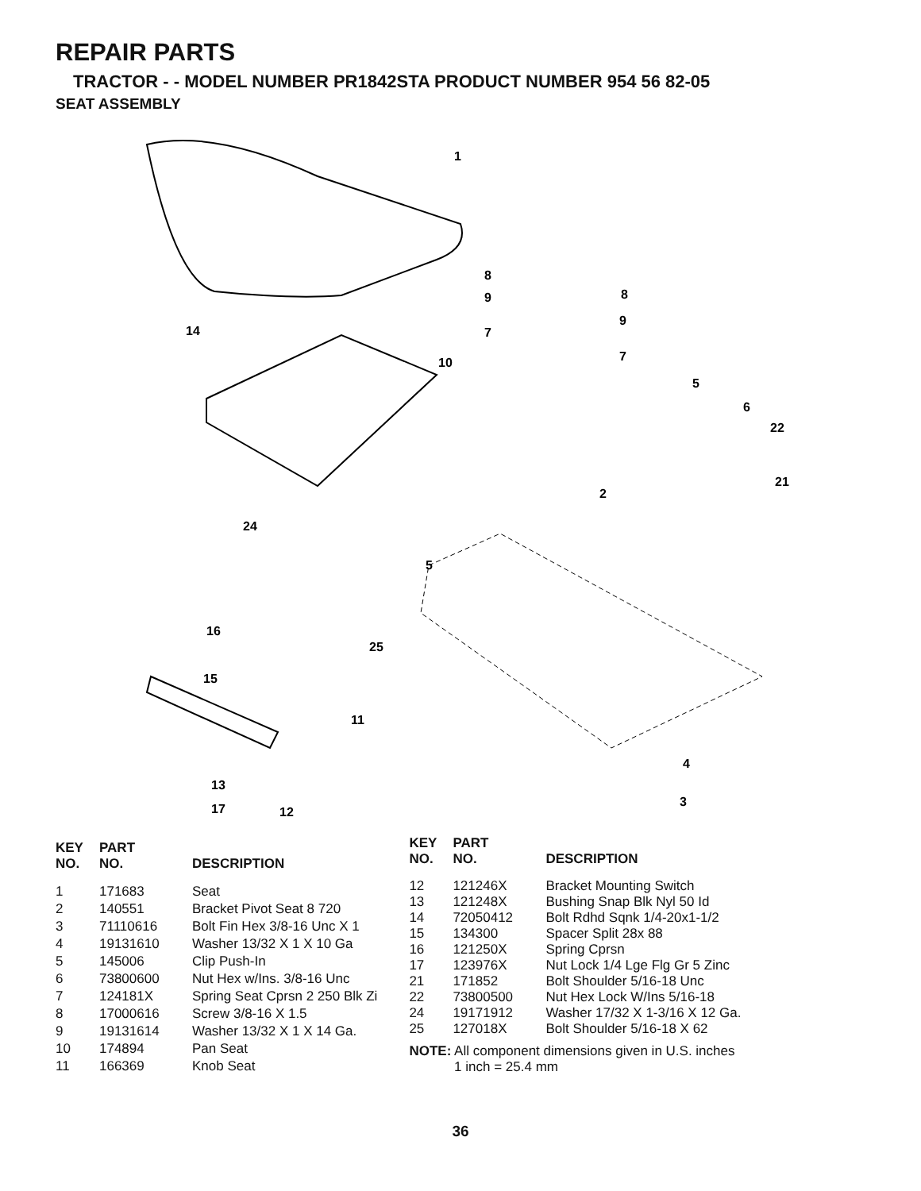REPAIR PARTS
TRACTOR - - MODEL NUMBER PR1842STA PRODUCT NUMBER 954 56 82-05
SEAT ASSEMBLY
1
8
9
7
8
9
7
10
14
5
6
22
2
21
24
5
16
25
15
11
4
3
13
17
12
| KEY NO. | PART NO. | DESCRIPTION |
| --- | --- | --- |
| 1 | 171683 | Seat |
| 2 | 140551 | Bracket Pivot Seat 8 720 |
| 3 | 71110616 | Bolt Fin Hex 3/8-16 Unc X 1 |
| 4 | 19131610 | Washer 13/32 X 1 X 10 Ga |
| 5 | 145006 | Clip Push-In |
| 6 | 73800600 | Nut Hex w/Ins. 3/8-16 Unc |
| 7 | 124181X | Spring Seat Cprsn 2 250 Blk Zi |
| 8 | 17000616 | Screw 3/8-16 X 1.5 |
| 9 | 19131614 | Washer 13/32 X 1 X 14 Ga. |
| 10 | 174894 | Pan Seat |
| 11 | 166369 | Knob Seat |
| KEY NO. | PART NO. | DESCRIPTION |
| --- | --- | --- |
| 12 | 121246X | Bracket Mounting Switch |
| 13 | 121248X | Bushing Snap Blk Nyl 50 Id |
| 14 | 72050412 | Bolt Rdhd Sqnk 1/4-20x1-1/2 |
| 15 | 134300 | Spacer Split 28x 88 |
| 16 | 121250X | Spring Cprsn |
| 17 | 123976X | Nut Lock 1/4 Lge Flg Gr 5 Zinc |
| 21 | 171852 | Bolt Shoulder 5/16-18 Unc |
| 22 | 73800500 | Nut Hex Lock W/Ins 5/16-18 |
| 24 | 19171912 | Washer 17/32 X 1-3/16 X 12 Ga. |
| 25 | 127018X | Bolt Shoulder 5/16-18 X 62 |
NOTE: All component dimensions given in U.S. inches
1 inch = 25.4 mm
36